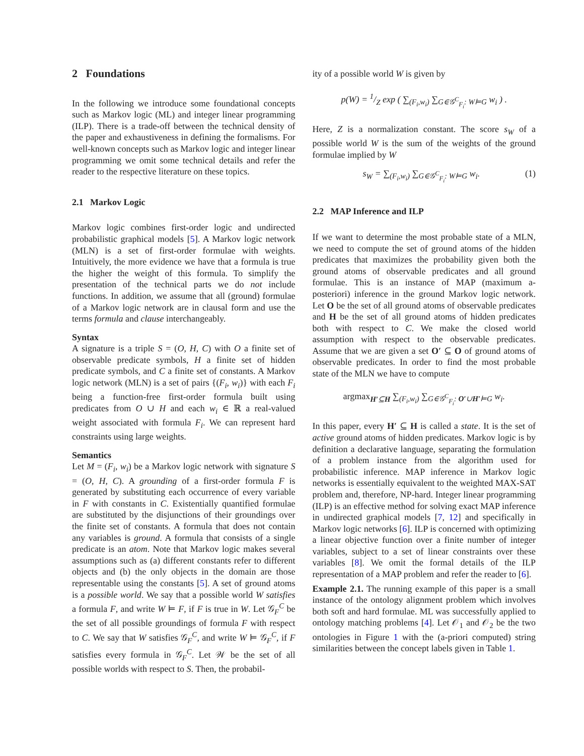2 Foundations
In the following we introduce some foundational concepts such as Markov logic (ML) and integer linear programming (ILP). There is a trade-off between the technical density of the paper and exhaustiveness in defining the formalisms. For well-known concepts such as Markov logic and integer linear programming we omit some technical details and refer the reader to the respective literature on these topics.
2.1 Markov Logic
Markov logic combines first-order logic and undirected probabilistic graphical models [5]. A Markov logic network (MLN) is a set of first-order formulae with weights. Intuitively, the more evidence we have that a formula is true the higher the weight of this formula. To simplify the presentation of the technical parts we do not include functions. In addition, we assume that all (ground) formulae of a Markov logic network are in clausal form and use the terms formula and clause interchangeably.
Syntax
A signature is a triple S = (O, H, C) with O a finite set of observable predicate symbols, H a finite set of hidden predicate symbols, and C a finite set of constants. A Markov logic network (MLN) is a set of pairs {(F<sub>i</sub>, w<sub>i</sub>)} with each F<sub>i</sub> being a function-free first-order formula built using predicates from O ∪ H and each w<sub>i</sub> ∈ ℝ a real-valued weight associated with formula F<sub>i</sub>. We can represent hard constraints using large weights.
Semantics
Let M = (F<sub>i</sub>, w<sub>i</sub>) be a Markov logic network with signature S = (O, H, C). A grounding of a first-order formula F is generated by substituting each occurrence of every variable in F with constants in C. Existentially quantified formulae are substituted by the disjunctions of their groundings over the finite set of constants. A formula that does not contain any variables is ground. A formula that consists of a single predicate is an atom. Note that Markov logic makes several assumptions such as (a) different constants refer to different objects and (b) the only objects in the domain are those representable using the constants [5]. A set of ground atoms is a possible world. We say that a possible world W satisfies a formula F, and write W ⊨ F, if F is true in W. Let 𝒢<sub>F</sub><sup>C</sup> be the set of all possible groundings of formula F with respect to C. We say that W satisfies 𝒢<sub>F</sub><sup>C</sup>, and write W ⊨ 𝒢<sub>F</sub><sup>C</sup>, if F satisfies every formula in 𝒢<sub>F</sub><sup>C</sup>. Let 𝒲 be the set of all possible worlds with respect to S. Then, the probabil-
ity of a possible world W is given by
p(W) = 1/Z exp ( ∑<sub>(F<sub>i</sub>,w<sub>i</sub>)</sub> ∑<sub>G∈𝒢<sup>C</sup><sub>F<sub>i</sub></sub>: W⊨G</sub> w<sub>i</sub> ) .
Here, Z is a normalization constant. The score s<sub>W</sub> of a possible world W is the sum of the weights of the ground formulae implied by W
s<sub>W</sub> = ∑<sub>(F<sub>i</sub>,w<sub>i</sub>)</sub> ∑<sub>G∈𝒢<sup>C</sup><sub>F<sub>i</sub></sub>: W⊨G</sub> w<sub>i</sub>. (1)
2.2 MAP Inference and ILP
If we want to determine the most probable state of a MLN, we need to compute the set of ground atoms of the hidden predicates that maximizes the probability given both the ground atoms of observable predicates and all ground formulae. This is an instance of MAP (maximum a-posteriori) inference in the ground Markov logic network. Let O be the set of all ground atoms of observable predicates and H be the set of all ground atoms of hidden predicates both with respect to C. We make the closed world assumption with respect to the observable predicates. Assume that we are given a set O′ ⊆ O of ground atoms of observable predicates. In order to find the most probable state of the MLN we have to compute
argmax<sub>H′⊆H</sub> ∑<sub>(F<sub>i</sub>,w<sub>i</sub>)</sub> ∑<sub>G∈𝒢<sup>C</sup><sub>F<sub>i</sub></sub>: O′∪H′⊨G</sub> w<sub>i</sub>.
In this paper, every H′ ⊆ H is called a state. It is the set of active ground atoms of hidden predicates. Markov logic is by definition a declarative language, separating the formulation of a problem instance from the algorithm used for probabilistic inference. MAP inference in Markov logic networks is essentially equivalent to the weighted MAX-SAT problem and, therefore, NP-hard. Integer linear programming (ILP) is an effective method for solving exact MAP inference in undirected graphical models [7, 12] and specifically in Markov logic networks [6]. ILP is concerned with optimizing a linear objective function over a finite number of integer variables, subject to a set of linear constraints over these variables [8]. We omit the formal details of the ILP representation of a MAP problem and refer the reader to [6].
Example 2.1. The running example of this paper is a small instance of the ontology alignment problem which involves both soft and hard formulae. ML was successfully applied to ontology matching problems [4]. Let 𝒪<sub>1</sub> and 𝒪<sub>2</sub> be the two ontologies in Figure 1 with the (a-priori computed) string similarities between the concept labels given in Table 1.